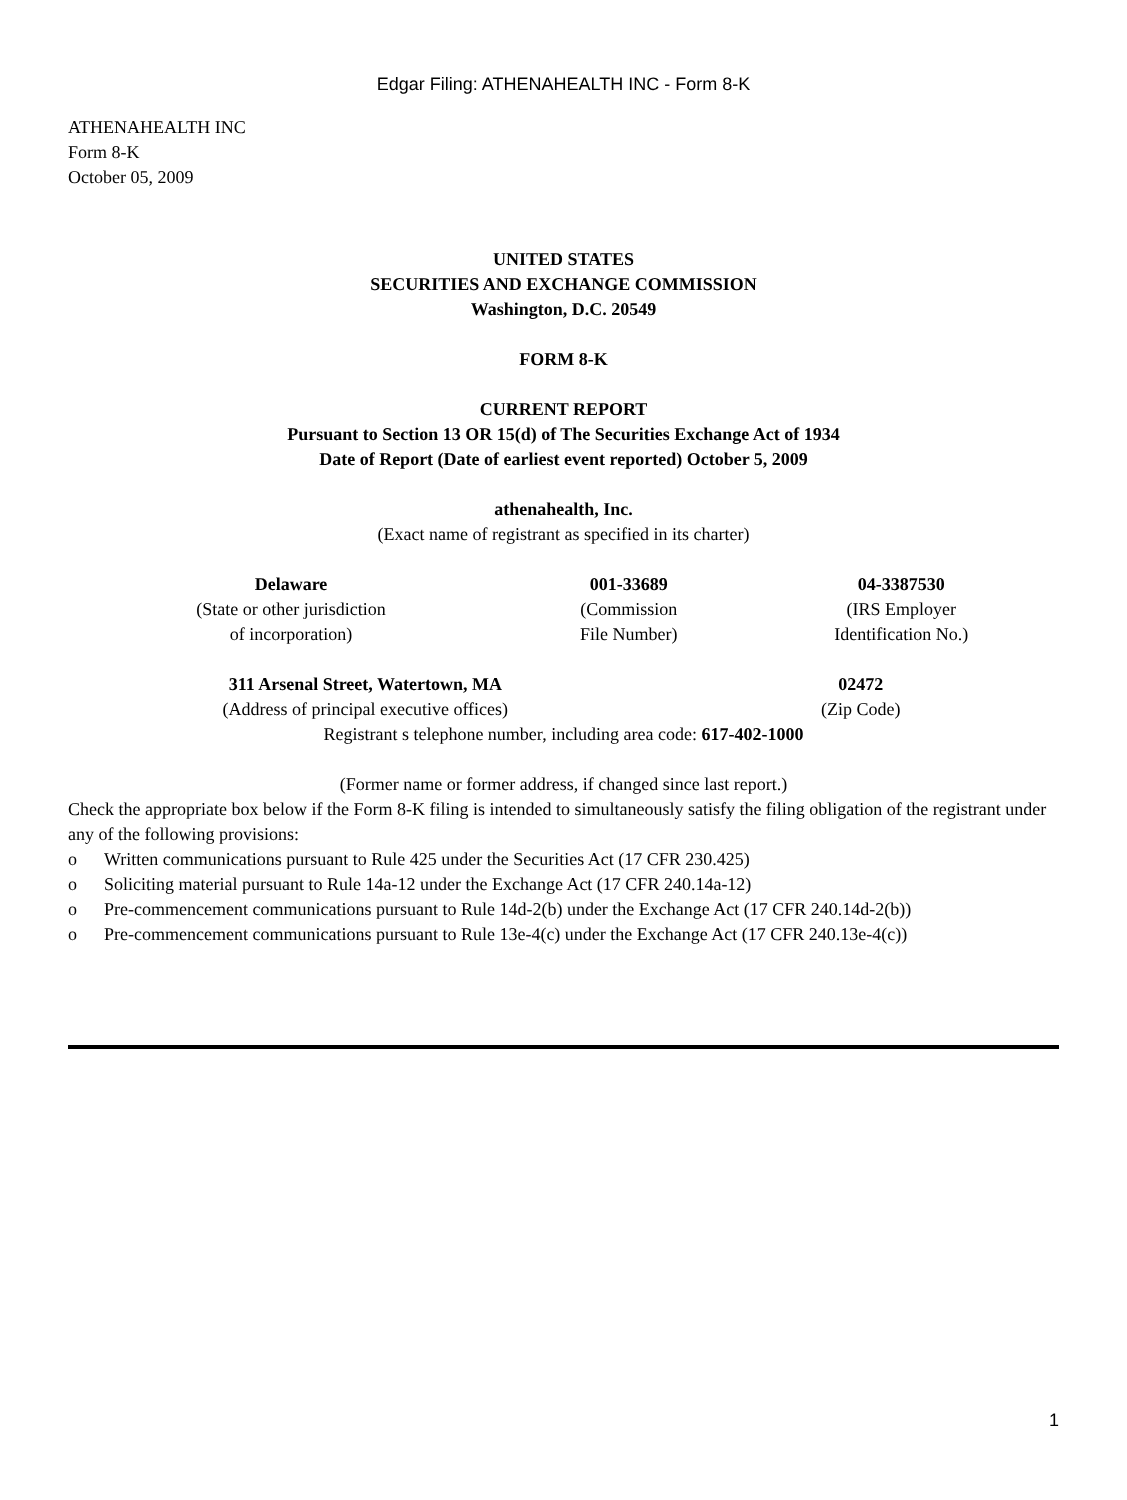Edgar Filing: ATHENAHEALTH INC - Form 8-K
ATHENAHEALTH INC
Form 8-K
October 05, 2009
UNITED STATES
SECURITIES AND EXCHANGE COMMISSION
Washington, D.C. 20549
FORM 8-K
CURRENT REPORT
Pursuant to Section 13 OR 15(d) of The Securities Exchange Act of 1934
Date of Report (Date of earliest event reported) October 5, 2009
athenahealth, Inc.
(Exact name of registrant as specified in its charter)
| Delaware | 001-33689 | 04-3387530 |
| (State or other jurisdiction of incorporation) | (Commission File Number) | (IRS Employer Identification No.) |
| 311 Arsenal Street, Watertown, MA | 02472 |
| (Address of principal executive offices) | (Zip Code) |
Registrant s telephone number, including area code: 617-402-1000
(Former name or former address, if changed since last report.)
Check the appropriate box below if the Form 8-K filing is intended to simultaneously satisfy the filing obligation of the registrant under any of the following provisions:
o Written communications pursuant to Rule 425 under the Securities Act (17 CFR 230.425)
o Soliciting material pursuant to Rule 14a-12 under the Exchange Act (17 CFR 240.14a-12)
o Pre-commencement communications pursuant to Rule 14d-2(b) under the Exchange Act (17 CFR 240.14d-2(b))
o Pre-commencement communications pursuant to Rule 13e-4(c) under the Exchange Act (17 CFR 240.13e-4(c))
1